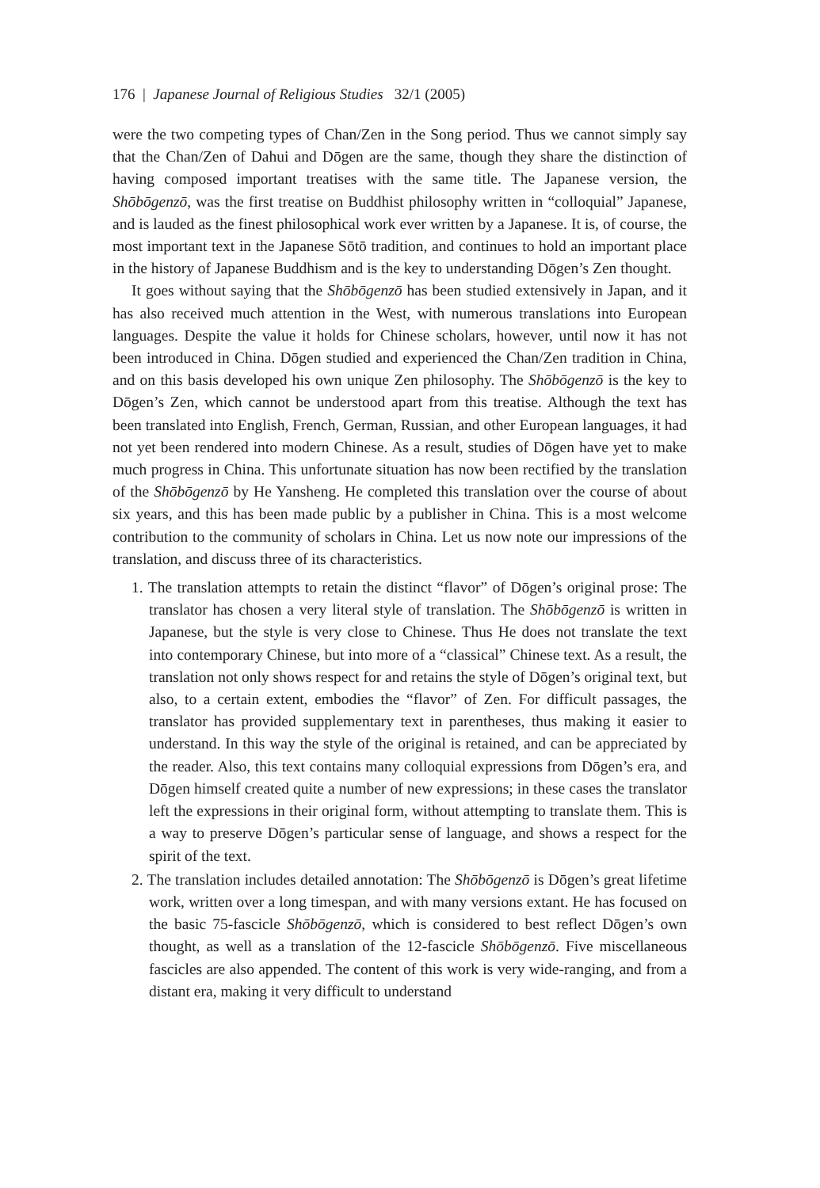176 | Japanese Journal of Religious Studies 32/1 (2005)
were the two competing types of Chan/Zen in the Song period. Thus we cannot simply say that the Chan/Zen of Dahui and Dōgen are the same, though they share the distinction of having composed important treatises with the same title. The Japanese version, the Shōbōgenzō, was the first treatise on Buddhist philosophy written in “colloquial” Japanese, and is lauded as the finest philosophical work ever written by a Japanese. It is, of course, the most important text in the Japanese Sōtō tradition, and continues to hold an important place in the history of Japanese Buddhism and is the key to understanding Dōgen’s Zen thought.
It goes without saying that the Shōbōgenzō has been studied extensively in Japan, and it has also received much attention in the West, with numerous translations into European languages. Despite the value it holds for Chinese scholars, however, until now it has not been introduced in China. Dōgen studied and experienced the Chan/Zen tradition in China, and on this basis developed his own unique Zen philosophy. The Shōbōgenzō is the key to Dōgen’s Zen, which cannot be understood apart from this treatise. Although the text has been translated into English, French, German, Russian, and other European languages, it had not yet been rendered into modern Chinese. As a result, studies of Dōgen have yet to make much progress in China. This unfortunate situation has now been rectified by the translation of the Shōbōgenzō by He Yansheng. He completed this translation over the course of about six years, and this has been made public by a publisher in China. This is a most welcome contribution to the community of scholars in China. Let us now note our impressions of the translation, and discuss three of its characteristics.
1. The translation attempts to retain the distinct “flavor” of Dōgen’s original prose: The translator has chosen a very literal style of translation. The Shōbōgenzō is written in Japanese, but the style is very close to Chinese. Thus He does not translate the text into contemporary Chinese, but into more of a “classical” Chinese text. As a result, the translation not only shows respect for and retains the style of Dōgen’s original text, but also, to a certain extent, embodies the “flavor” of Zen. For difficult passages, the translator has provided supplementary text in parentheses, thus making it easier to understand. In this way the style of the original is retained, and can be appreciated by the reader. Also, this text contains many colloquial expressions from Dōgen’s era, and Dōgen himself created quite a number of new expressions; in these cases the translator left the expressions in their original form, without attempting to translate them. This is a way to preserve Dōgen’s particular sense of language, and shows a respect for the spirit of the text.
2. The translation includes detailed annotation: The Shōbōgenzō is Dōgen’s great lifetime work, written over a long timespan, and with many versions extant. He has focused on the basic 75-fascicle Shōbōgenzō, which is considered to best reflect Dōgen’s own thought, as well as a translation of the 12-fascicle Shōbōgenzō. Five miscellaneous fascicles are also appended. The content of this work is very wide-ranging, and from a distant era, making it very difficult to understand